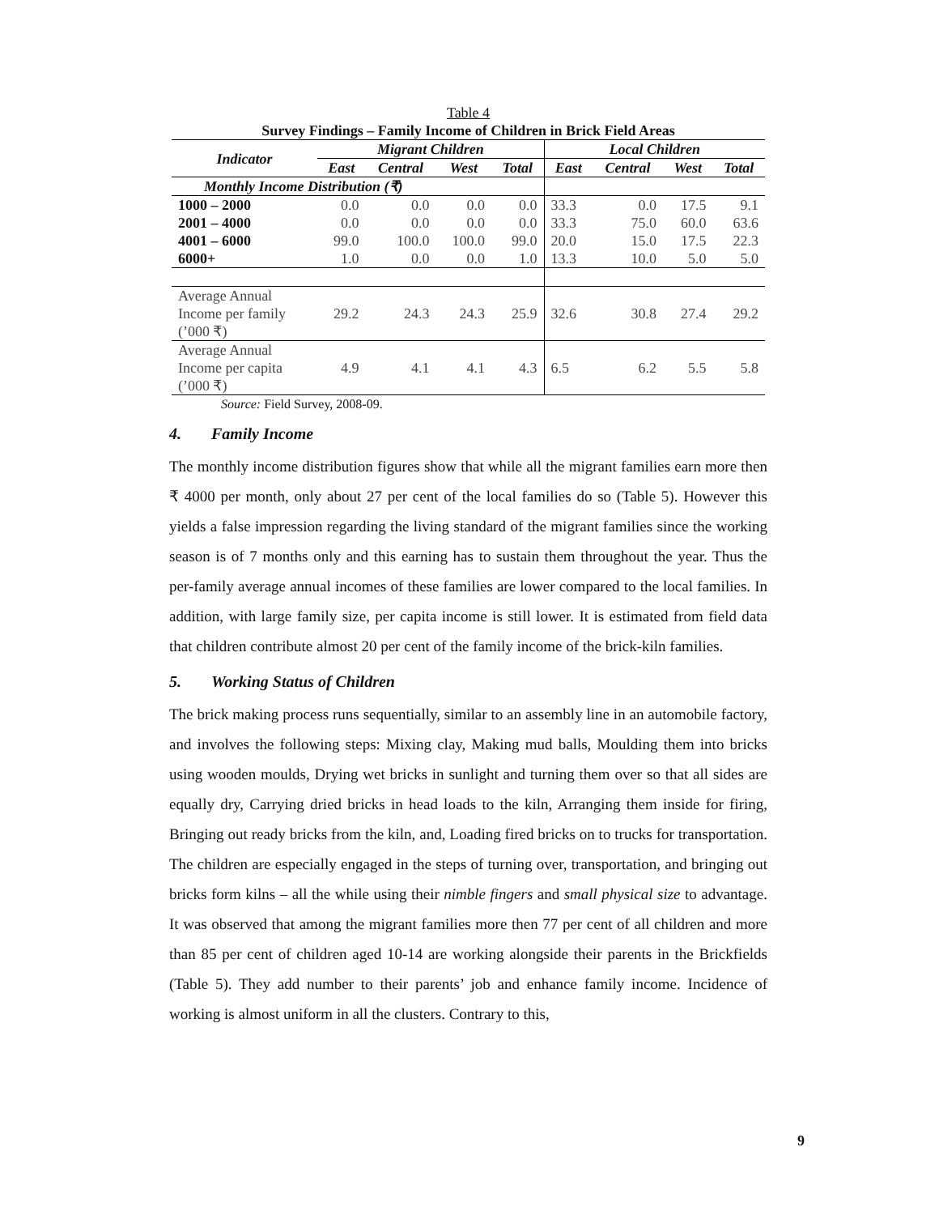Table 4
Survey Findings – Family Income of Children in Brick Field Areas
| Indicator | Migrant Children | | | | Local Children | | | |
| --- | --- | --- | --- | --- | --- | --- | --- | --- |
| | East | Central | West | Total | East | Central | West | Total |
| Monthly Income Distribution (₹) | | | | | | | | |
| 1000 – 2000 | 0.0 | 0.0 | 0.0 | 0.0 | 33.3 | 0.0 | 17.5 | 9.1 |
| 2001 – 4000 | 0.0 | 0.0 | 0.0 | 0.0 | 33.3 | 75.0 | 60.0 | 63.6 |
| 4001 – 6000 | 99.0 | 100.0 | 100.0 | 99.0 | 20.0 | 15.0 | 17.5 | 22.3 |
| 6000+ | 1.0 | 0.0 | 0.0 | 1.0 | 13.3 | 10.0 | 5.0 | 5.0 |
| Average Annual Income per family (’000 ₹) | 29.2 | 24.3 | 24.3 | 25.9 | 32.6 | 30.8 | 27.4 | 29.2 |
| Average Annual Income per capita (’000 ₹) | 4.9 | 4.1 | 4.1 | 4.3 | 6.5 | 6.2 | 5.5 | 5.8 |
Source: Field Survey, 2008-09.
4. Family Income
The monthly income distribution figures show that while all the migrant families earn more then ₹ 4000 per month, only about 27 per cent of the local families do so (Table 5). However this yields a false impression regarding the living standard of the migrant families since the working season is of 7 months only and this earning has to sustain them throughout the year. Thus the per-family average annual incomes of these families are lower compared to the local families. In addition, with large family size, per capita income is still lower. It is estimated from field data that children contribute almost 20 per cent of the family income of the brick-kiln families.
5. Working Status of Children
The brick making process runs sequentially, similar to an assembly line in an automobile factory, and involves the following steps: Mixing clay, Making mud balls, Moulding them into bricks using wooden moulds, Drying wet bricks in sunlight and turning them over so that all sides are equally dry, Carrying dried bricks in head loads to the kiln, Arranging them inside for firing, Bringing out ready bricks from the kiln, and, Loading fired bricks on to trucks for transportation. The children are especially engaged in the steps of turning over, transportation, and bringing out bricks form kilns – all the while using their nimble fingers and small physical size to advantage. It was observed that among the migrant families more then 77 per cent of all children and more than 85 per cent of children aged 10-14 are working alongside their parents in the Brickfields (Table 5). They add number to their parents’ job and enhance family income. Incidence of working is almost uniform in all the clusters. Contrary to this,
9